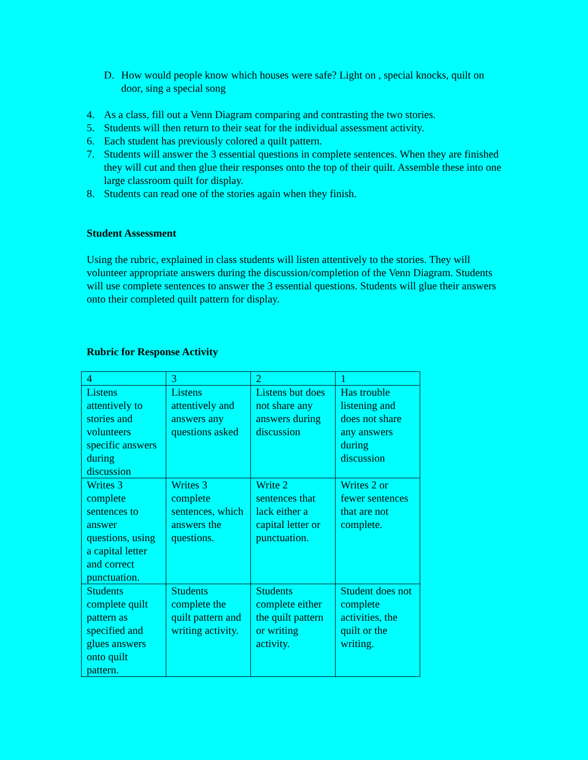D. How would people know which houses were safe? Light on , special knocks, quilt on door, sing a special song
4. As a class, fill out a Venn Diagram comparing and contrasting the two stories.
5. Students will then return to their seat for the individual assessment activity.
6. Each student has previously colored a quilt pattern.
7. Students will answer the 3 essential questions in complete sentences. When they are finished they will cut and then glue their responses onto the top of their quilt. Assemble these into one large classroom quilt for display.
8. Students can read one of the stories again when they finish.
Student Assessment
Using the rubric, explained in class students will listen attentively to the stories. They will volunteer appropriate answers during the discussion/completion of the Venn Diagram. Students will use complete sentences to answer the 3 essential questions. Students will glue their answers onto their completed quilt pattern for display.
Rubric for Response Activity
| 4 | 3 | 2 | 1 |
| Listens attentively to stories and volunteers specific answers during discussion | Listens attentively and answers any questions asked | Listens but does not share any answers during discussion | Has trouble listening and does not share any answers during discussion |
| Writes 3 complete sentences to answer questions, using a capital letter and correct punctuation. | Writes 3 complete sentences, which answers the questions. | Write 2 sentences that lack either a capital letter or punctuation. | Writes 2 or fewer sentences that are not complete. |
| Students complete quilt pattern as specified and glues answers onto quilt pattern. | Students complete the quilt pattern and writing activity. | Students complete either the quilt pattern or writing activity. | Student does not complete activities, the quilt or the writing. |